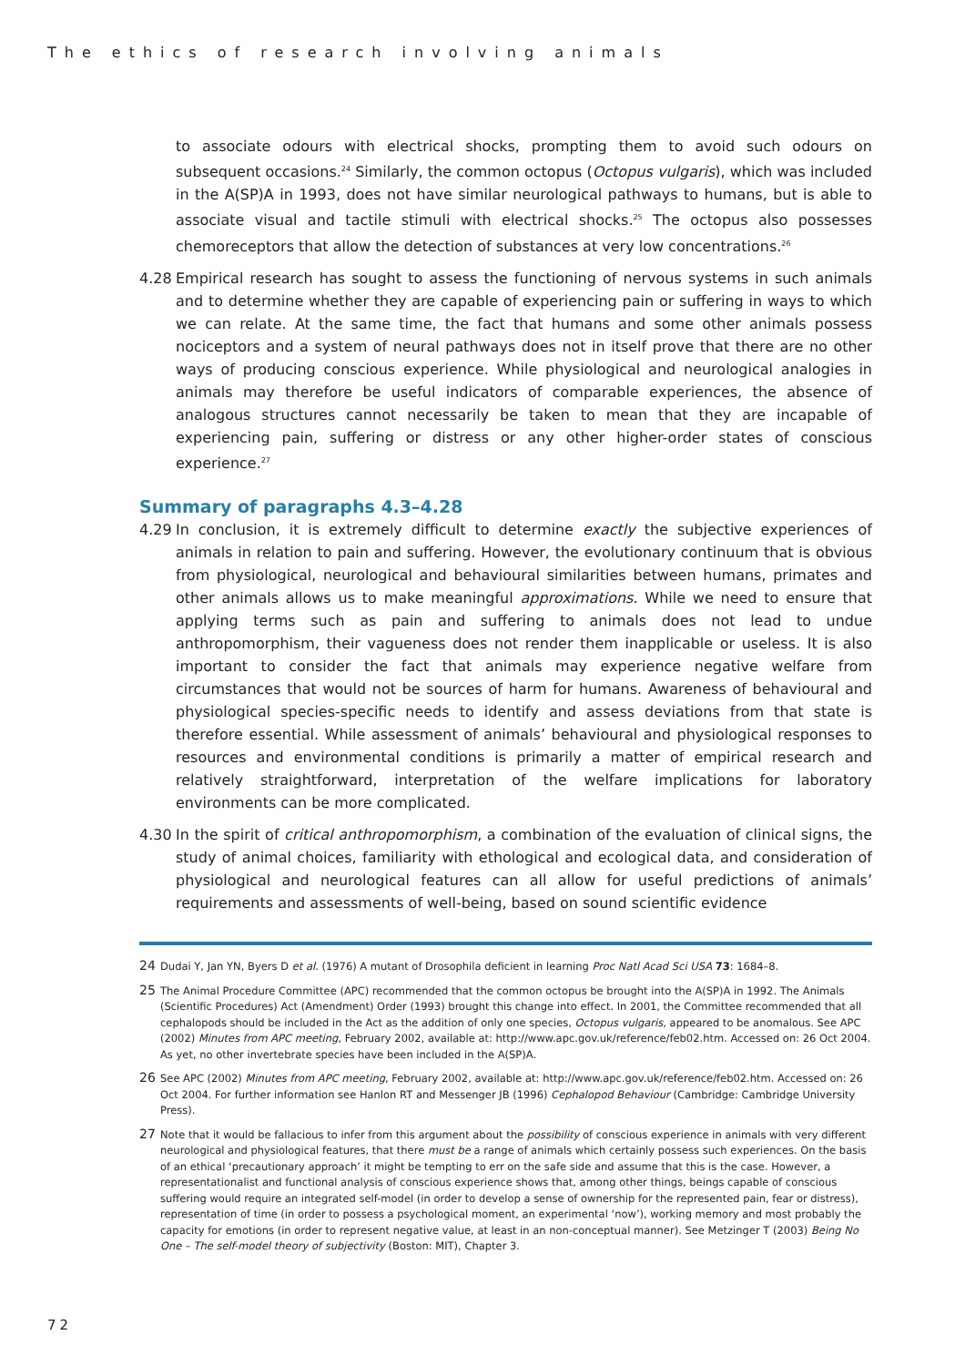The ethics of research involving animals
to associate odours with electrical shocks, prompting them to avoid such odours on subsequent occasions.<sup>24</sup> Similarly, the common octopus (Octopus vulgaris), which was included in the A(SP)A in 1993, does not have similar neurological pathways to humans, but is able to associate visual and tactile stimuli with electrical shocks.<sup>25</sup> The octopus also possesses chemoreceptors that allow the detection of substances at very low concentrations.<sup>26</sup>
4.28 Empirical research has sought to assess the functioning of nervous systems in such animals and to determine whether they are capable of experiencing pain or suffering in ways to which we can relate. At the same time, the fact that humans and some other animals possess nociceptors and a system of neural pathways does not in itself prove that there are no other ways of producing conscious experience. While physiological and neurological analogies in animals may therefore be useful indicators of comparable experiences, the absence of analogous structures cannot necessarily be taken to mean that they are incapable of experiencing pain, suffering or distress or any other higher-order states of conscious experience.<sup>27</sup>
Summary of paragraphs 4.3–4.28
4.29 In conclusion, it is extremely difficult to determine exactly the subjective experiences of animals in relation to pain and suffering. However, the evolutionary continuum that is obvious from physiological, neurological and behavioural similarities between humans, primates and other animals allows us to make meaningful approximations. While we need to ensure that applying terms such as pain and suffering to animals does not lead to undue anthropomorphism, their vagueness does not render them inapplicable or useless. It is also important to consider the fact that animals may experience negative welfare from circumstances that would not be sources of harm for humans. Awareness of behavioural and physiological species-specific needs to identify and assess deviations from that state is therefore essential. While assessment of animals’ behavioural and physiological responses to resources and environmental conditions is primarily a matter of empirical research and relatively straightforward, interpretation of the welfare implications for laboratory environments can be more complicated.
4.30 In the spirit of critical anthropomorphism, a combination of the evaluation of clinical signs, the study of animal choices, familiarity with ethological and ecological data, and consideration of physiological and neurological features can all allow for useful predictions of animals’ requirements and assessments of well-being, based on sound scientific evidence
24 Dudai Y, Jan YN, Byers D et al. (1976) A mutant of Drosophila deficient in learning Proc Natl Acad Sci USA 73: 1684–8.
25 The Animal Procedure Committee (APC) recommended that the common octopus be brought into the A(SP)A in 1992. The Animals (Scientific Procedures) Act (Amendment) Order (1993) brought this change into effect. In 2001, the Committee recommended that all cephalopods should be included in the Act as the addition of only one species, Octopus vulgaris, appeared to be anomalous. See APC (2002) Minutes from APC meeting, February 2002, available at: http://www.apc.gov.uk/reference/feb02.htm. Accessed on: 26 Oct 2004. As yet, no other invertebrate species have been included in the A(SP)A.
26 See APC (2002) Minutes from APC meeting, February 2002, available at: http://www.apc.gov.uk/reference/feb02.htm. Accessed on: 26 Oct 2004. For further information see Hanlon RT and Messenger JB (1996) Cephalopod Behaviour (Cambridge: Cambridge University Press).
27 Note that it would be fallacious to infer from this argument about the possibility of conscious experience in animals with very different neurological and physiological features, that there must be a range of animals which certainly possess such experiences. On the basis of an ethical ‘precautionary approach’ it might be tempting to err on the safe side and assume that this is the case. However, a representationalist and functional analysis of conscious experience shows that, among other things, beings capable of conscious suffering would require an integrated self-model (in order to develop a sense of ownership for the represented pain, fear or distress), representation of time (in order to possess a psychological moment, an experimental ‘now’), working memory and most probably the capacity for emotions (in order to represent negative value, at least in an non-conceptual manner). See Metzinger T (2003) Being No One – The self-model theory of subjectivity (Boston: MIT), Chapter 3.
72